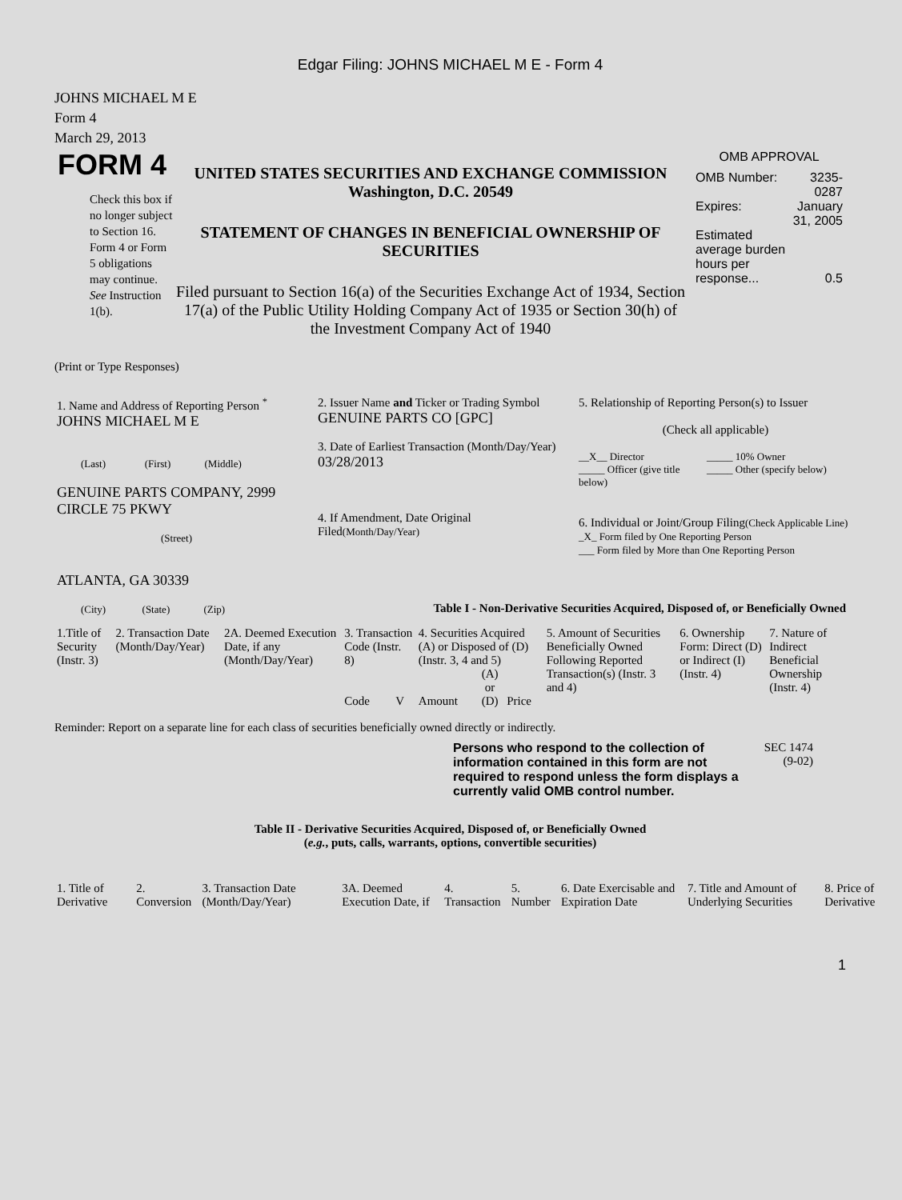Edgar Filing: JOHNS MICHAEL M E - Form 4
JOHNS MICHAEL M E
Form 4
March 29, 2013
FORM 4
Check this box if no longer subject to Section 16. Form 4 or Form 5 obligations may continue. See Instruction 1(b).
UNITED STATES SECURITIES AND EXCHANGE COMMISSION
Washington, D.C. 20549
STATEMENT OF CHANGES IN BENEFICIAL OWNERSHIP OF SECURITIES
Filed pursuant to Section 16(a) of the Securities Exchange Act of 1934, Section 17(a) of the Public Utility Holding Company Act of 1935 or Section 30(h) of the Investment Company Act of 1940
OMB APPROVAL
| OMB Number: | 3235-0287 |
| Expires: | January 31, 2005 |
| Estimated average burden hours per response... | 0.5 |
(Print or Type Responses)
| 1. Name and Address of Reporting Person <sup>*</sup> JOHNS MICHAEL M E (Last) (First) (Middle) GENUINE PARTS COMPANY, 2999 CIRCLE 75 PKWY (Street) ATLANTA, GA 30339 (City) (State) (Zip) | 2. Issuer Name and Ticker or Trading Symbol GENUINE PARTS CO [GPC] 3. Date of Earliest Transaction (Month/Day/Year) 03/28/2013 4. If Amendment, Date Original Filed (Month/Day/Year) | 5. Relationship of Reporting Person(s) to Issuer (Check all applicable) __X__ Director _____ Officer (give title below) _____ 10% Owner _____ Other (specify below) 6. Individual or Joint/Group Filing (Check Applicable Line) _X_ Form filed by One Reporting Person ___ Form filed by More than One Reporting Person |
Table I - Non-Derivative Securities Acquired, Disposed of, or Beneficially Owned
| 1.Title of Security (Instr. 3) | 2. Transaction Date (Month/Day/Year) | 2A. Deemed Execution Date, if any (Month/Day/Year) | 3. Transaction Code (Instr. 8) | | 4. Securities Acquired (A) or Disposed of (D) (Instr. 3, 4 and 5) | | | 5. Amount of Securities Beneficially Owned Following Reported Transaction(s) (Instr. 3 and 4) | 6. Ownership Form: Direct (D) or Indirect (I) (Instr. 4) | 7. Nature of Indirect Beneficial Ownership (Instr. 4) |
| --- | --- | --- | --- | --- | --- | --- | --- | --- | --- | --- |
| | | | Code | V | Amount | (A) or (D) | Price | | | |
Reminder: Report on a separate line for each class of securities beneficially owned directly or indirectly.
Persons who respond to the collection of information contained in this form are not required to respond unless the form displays a currently valid OMB control number.
SEC 1474
(9-02)
Table II - Derivative Securities Acquired, Disposed of, or Beneficially Owned
(e.g., puts, calls, warrants, options, convertible securities)
| 1. Title of Derivative | 2. Conversion | 3. Transaction Date (Month/Day/Year) | 3A. Deemed Execution Date, if | 4. Transaction | 5. Number | 6. Date Exercisable and Expiration Date | 7. Title and Amount of Underlying Securities | 8. Price of Derivative |
| --- | --- | --- | --- | --- | --- | --- | --- | --- |
1